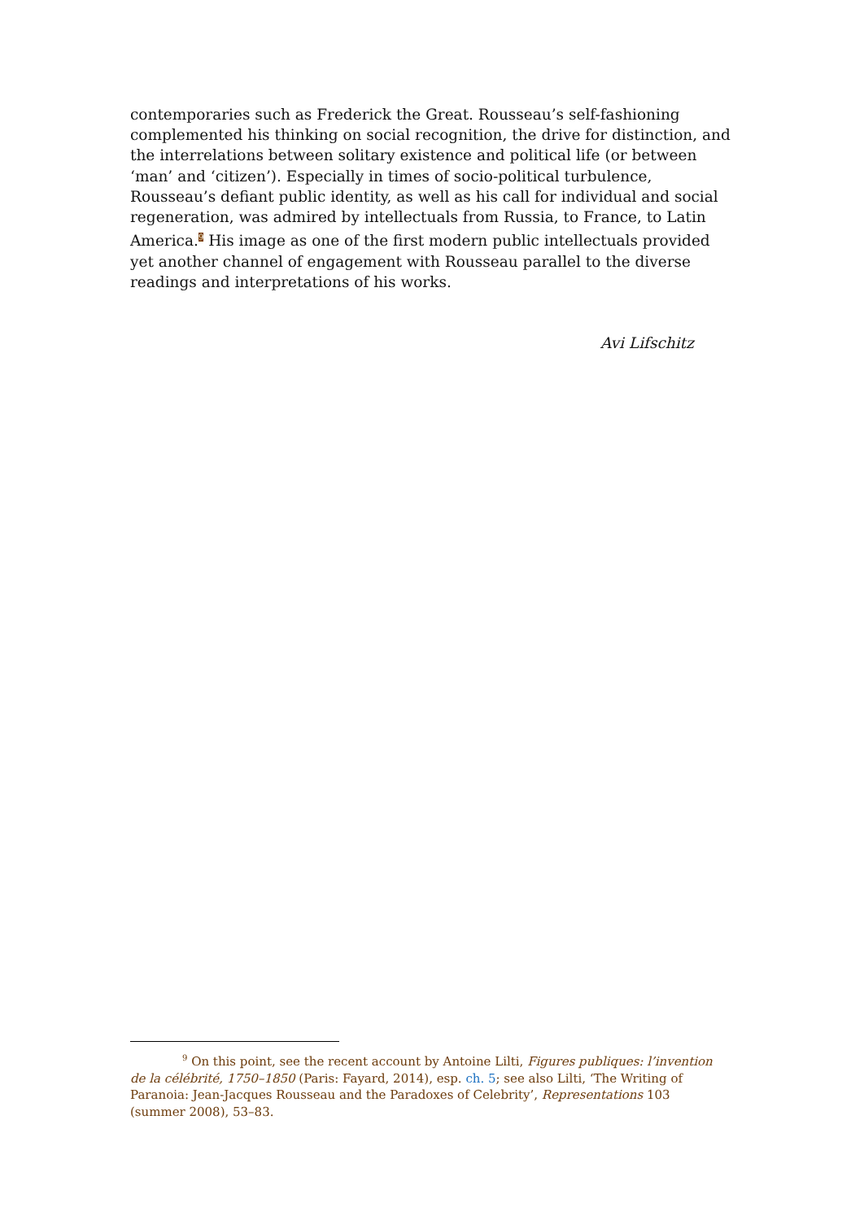contemporaries such as Frederick the Great. Rousseau’s self-fashioning complemented his thinking on social recognition, the drive for distinction, and the interrelations between solitary existence and political life (or between ‘man’ and ‘citizen’). Especially in times of socio-political turbulence, Rousseau’s defiant public identity, as well as his call for individual and social regeneration, was admired by intellectuals from Russia, to France, to Latin America.<sup>9</sup> His image as one of the first modern public intellectuals provided yet another channel of engagement with Rousseau parallel to the diverse readings and interpretations of his works.
Avi Lifschitz
<sup>9</sup> On this point, see the recent account by Antoine Lilti, Figures publiques: l’invention de la célébrité, 1750–1850 (Paris: Fayard, 2014), esp. ch. 5; see also Lilti, ‘The Writing of Paranoia: Jean-Jacques Rousseau and the Paradoxes of Celebrity’, Representations 103 (summer 2008), 53–83.